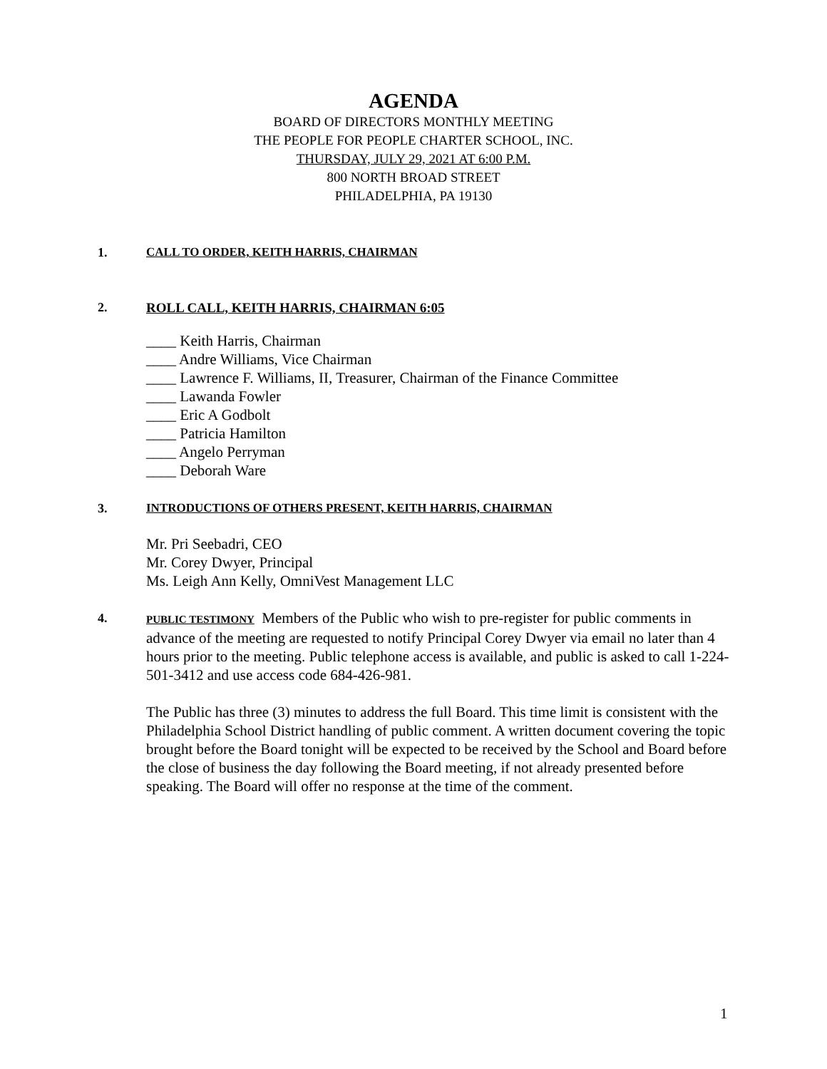AGENDA
BOARD OF DIRECTORS MONTHLY MEETING
THE PEOPLE FOR PEOPLE CHARTER SCHOOL, INC.
THURSDAY, JULY 29, 2021 AT 6:00 P.M.
800 NORTH BROAD STREET
PHILADELPHIA, PA 19130
1. CALL TO ORDER, KEITH HARRIS, CHAIRMAN
2. ROLL CALL, KEITH HARRIS, CHAIRMAN 6:05
____ Keith Harris, Chairman
____ Andre Williams, Vice Chairman
____ Lawrence F. Williams, II, Treasurer, Chairman of the Finance Committee
____ Lawanda Fowler
____ Eric A Godbolt
____ Patricia Hamilton
____ Angelo Perryman
____ Deborah Ware
3. INTRODUCTIONS OF OTHERS PRESENT, KEITH HARRIS, CHAIRMAN
Mr. Pri Seebadri, CEO
Mr. Corey Dwyer, Principal
Ms. Leigh Ann Kelly, OmniVest Management LLC
4.
PUBLIC TESTIMONY Members of the Public who wish to pre-register for public comments in advance of the meeting are requested to notify Principal Corey Dwyer via email no later than 4 hours prior to the meeting. Public telephone access is available, and public is asked to call 1-224-501-3412 and use access code 684-426-981.
The Public has three (3) minutes to address the full Board. This time limit is consistent with the Philadelphia School District handling of public comment. A written document covering the topic brought before the Board tonight will be expected to be received by the School and Board before the close of business the day following the Board meeting, if not already presented before speaking. The Board will offer no response at the time of the comment.
1